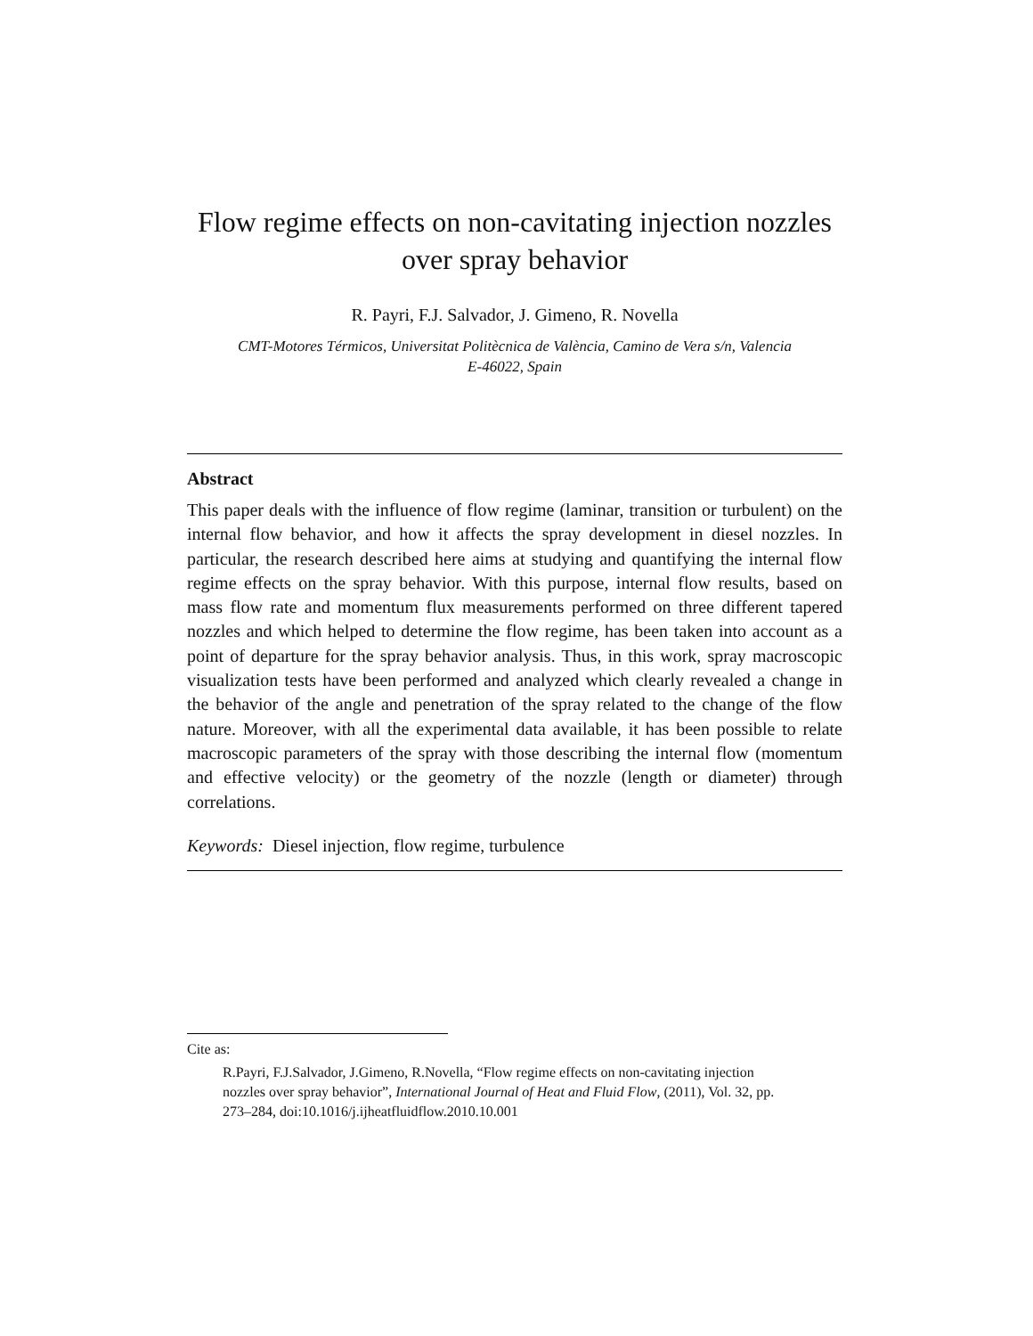Flow regime effects on non-cavitating injection nozzles
over spray behavior
R. Payri, F.J. Salvador, J. Gimeno, R. Novella
CMT-Motores Térmicos, Universitat Politècnica de València, Camino de Vera s/n, Valencia
E-46022, Spain
Abstract
This paper deals with the influence of flow regime (laminar, transition or turbulent) on the internal flow behavior, and how it affects the spray development in diesel nozzles. In particular, the research described here aims at studying and quantifying the internal flow regime effects on the spray behavior. With this purpose, internal flow results, based on mass flow rate and momentum flux measurements performed on three different tapered nozzles and which helped to determine the flow regime, has been taken into account as a point of departure for the spray behavior analysis. Thus, in this work, spray macroscopic visualization tests have been performed and analyzed which clearly revealed a change in the behavior of the angle and penetration of the spray related to the change of the flow nature. Moreover, with all the experimental data available, it has been possible to relate macroscopic parameters of the spray with those describing the internal flow (momentum and effective velocity) or the geometry of the nozzle (length or diameter) through correlations.
Keywords: Diesel injection, flow regime, turbulence
Cite as:
R.Payri, F.J.Salvador, J.Gimeno, R.Novella, “Flow regime effects on non-cavitating injection nozzles over spray behavior”, International Journal of Heat and Fluid Flow, (2011), Vol. 32, pp. 273–284, doi:10.1016/j.ijheatfluidflow.2010.10.001